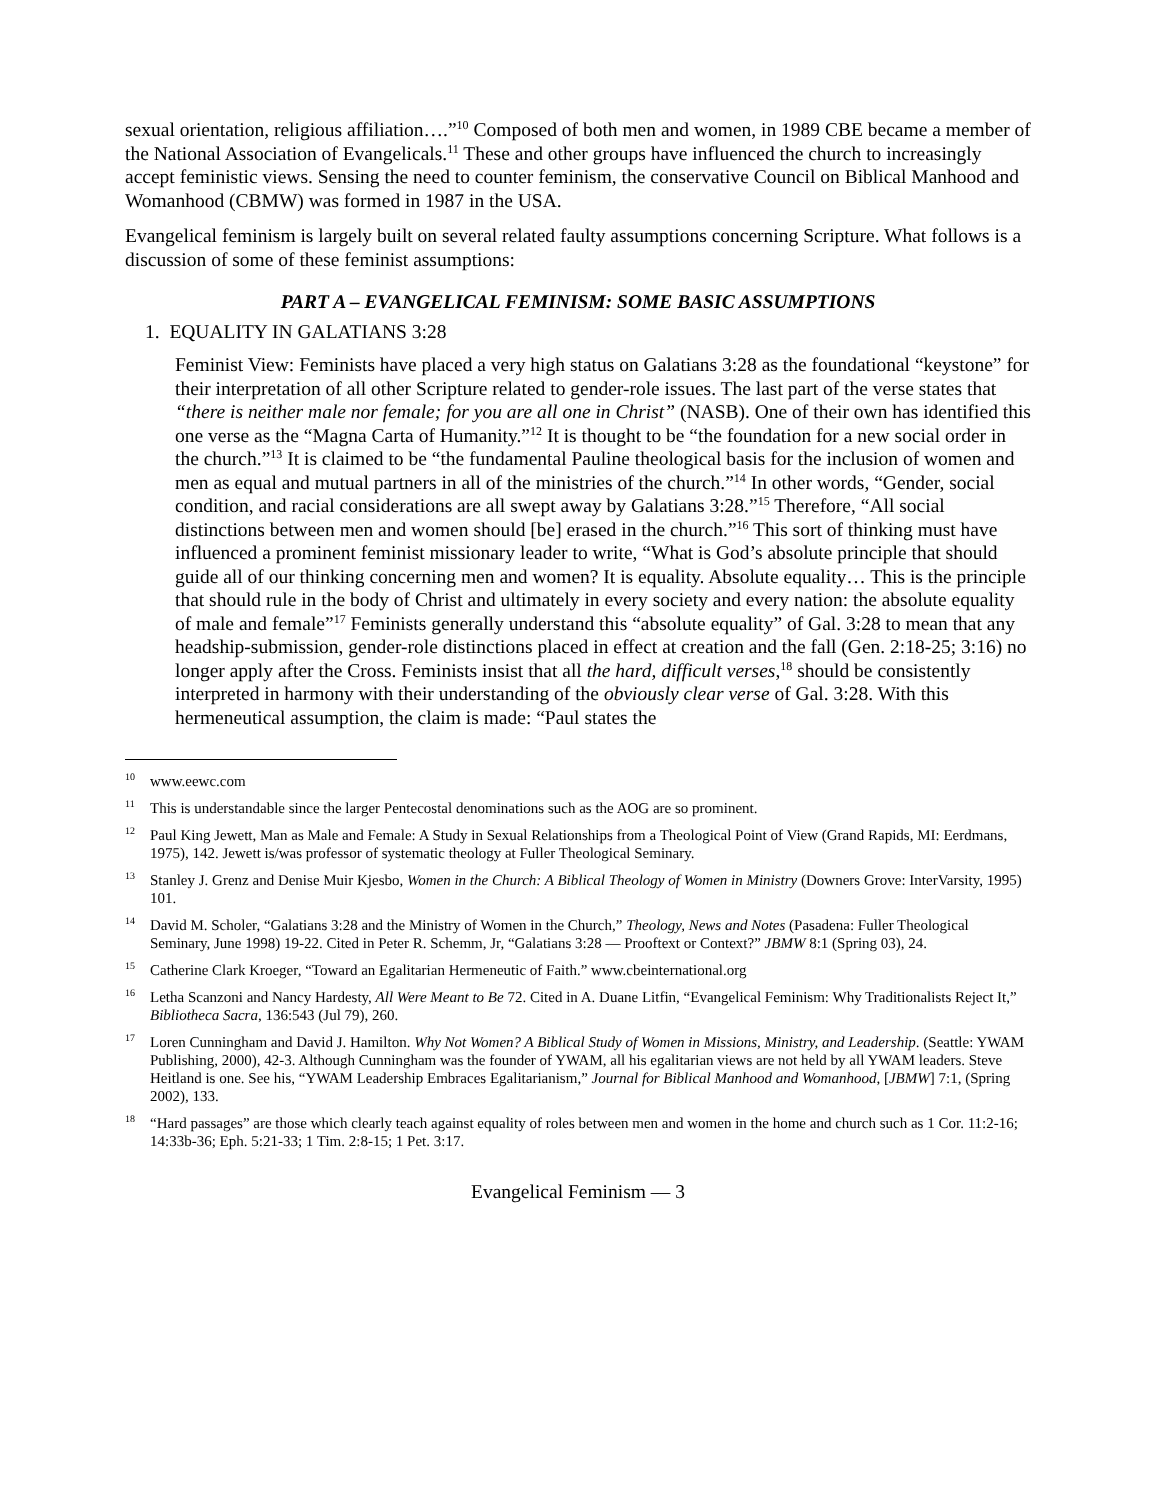sexual orientation, religious affiliation….”<sup>10</sup> Composed of both men and women, in 1989 CBE became a member of the National Association of Evangelicals.<sup>11</sup> These and other groups have influenced the church to increasingly accept feministic views. Sensing the need to counter feminism, the conservative Council on Biblical Manhood and Womanhood (CBMW) was formed in 1987 in the USA.
Evangelical feminism is largely built on several related faulty assumptions concerning Scripture. What follows is a discussion of some of these feminist assumptions:
PART A – EVANGELICAL FEMINISM: SOME BASIC ASSUMPTIONS
1. EQUALITY IN GALATIANS 3:28
Feminist View: Feminists have placed a very high status on Galatians 3:28 as the foundational “keystone” for their interpretation of all other Scripture related to gender-role issues. The last part of the verse states that “there is neither male nor female; for you are all one in Christ” (NASB). One of their own has identified this one verse as the “Magna Carta of Humanity.”<sup>12</sup> It is thought to be “the foundation for a new social order in the church.”<sup>13</sup> It is claimed to be “the fundamental Pauline theological basis for the inclusion of women and men as equal and mutual partners in all of the ministries of the church.”<sup>14</sup> In other words, “Gender, social condition, and racial considerations are all swept away by Galatians 3:28.”<sup>15</sup> Therefore, “All social distinctions between men and women should [be] erased in the church.”<sup>16</sup> This sort of thinking must have influenced a prominent feminist missionary leader to write, “What is God’s absolute principle that should guide all of our thinking concerning men and women? It is equality. Absolute equality… This is the principle that should rule in the body of Christ and ultimately in every society and every nation: the absolute equality of male and female”<sup>17</sup> Feminists generally understand this “absolute equality” of Gal. 3:28 to mean that any headship-submission, gender-role distinctions placed in effect at creation and the fall (Gen. 2:18-25; 3:16) no longer apply after the Cross. Feminists insist that all the hard, difficult verses,<sup>18</sup> should be consistently interpreted in harmony with their understanding of the obviously clear verse of Gal. 3:28. With this hermeneutical assumption, the claim is made: “Paul states the
<sup>10</sup> www.eewc.com
<sup>11</sup> This is understandable since the larger Pentecostal denominations such as the AOG are so prominent.
<sup>12</sup> Paul King Jewett, Man as Male and Female: A Study in Sexual Relationships from a Theological Point of View (Grand Rapids, MI: Eerdmans, 1975), 142. Jewett is/was professor of systematic theology at Fuller Theological Seminary.
<sup>13</sup> Stanley J. Grenz and Denise Muir Kjesbo, Women in the Church: A Biblical Theology of Women in Ministry (Downers Grove: InterVarsity, 1995) 101.
<sup>14</sup> David M. Scholer, “Galatians 3:28 and the Ministry of Women in the Church,” Theology, News and Notes (Pasadena: Fuller Theological Seminary, June 1998) 19-22. Cited in Peter R. Schemm, Jr, “Galatians 3:28 — Prooftext or Context?” JBMW 8:1 (Spring 03), 24.
<sup>15</sup> Catherine Clark Kroeger, “Toward an Egalitarian Hermeneutic of Faith.” www.cbeinternational.org
<sup>16</sup> Letha Scanzoni and Nancy Hardesty, All Were Meant to Be 72. Cited in A. Duane Litfin, “Evangelical Feminism: Why Traditionalists Reject It,” Bibliotheca Sacra, 136:543 (Jul 79), 260.
<sup>17</sup> Loren Cunningham and David J. Hamilton. Why Not Women? A Biblical Study of Women in Missions, Ministry, and Leadership. (Seattle: YWAM Publishing, 2000), 42-3. Although Cunningham was the founder of YWAM, all his egalitarian views are not held by all YWAM leaders. Steve Heitland is one. See his, “YWAM Leadership Embraces Egalitarianism,” Journal for Biblical Manhood and Womanhood, [JBMW] 7:1, (Spring 2002), 133.
<sup>18</sup> “Hard passages” are those which clearly teach against equality of roles between men and women in the home and church such as 1 Cor. 11:2-16; 14:33b-36; Eph. 5:21-33; 1 Tim. 2:8-15; 1 Pet. 3:17.
Evangelical Feminism — 3